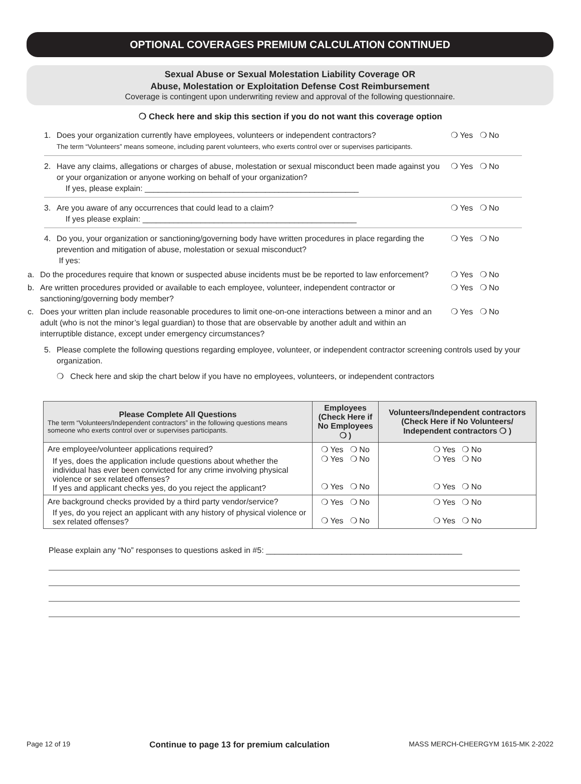OPTIONAL COVERAGES PREMIUM CALCULATION CONTINUED
Sexual Abuse or Sexual Molestation Liability Coverage OR
Abuse, Molestation or Exploitation Defense Cost Reimbursement
Coverage is contingent upon underwriting review and approval of the following questionnaire.
❍ Check here and skip this section if you do not want this coverage option
1. Does your organization currently have employees, volunteers or independent contractors?
The term “Volunteers” means someone, including parent volunteers, who exerts control over or supervises participants. ❍ Yes ❍ No
2. Have any claims, allegations or charges of abuse, molestation or sexual misconduct been made against you or your organization or anyone working on behalf of your organization?
If yes, please explain: ________________________________________________ ❍ Yes ❍ No
3. Are you aware of any occurrences that could lead to a claim?
If yes please explain: ________________________________________________ ❍ Yes ❍ No
4. Do you, your organization or sanctioning/governing body have written procedures in place regarding the prevention and mitigation of abuse, molestation or sexual misconduct?
If yes: ❍ Yes ❍ No
a. Do the procedures require that known or suspected abuse incidents must be be reported to law enforcement? ❍ Yes ❍ No
b. Are written procedures provided or available to each employee, volunteer, independent contractor or sanctioning/governing body member? ❍ Yes ❍ No
c. Does your written plan include reasonable procedures to limit one-on-one interactions between a minor and an adult (who is not the minor’s legal guardian) to those that are observable by another adult and within an interruptible distance, except under emergency circumstances? ❍ Yes ❍ No
5. Please complete the following questions regarding employee, volunteer, or independent contractor screening controls used by your organization.
❍ Check here and skip the chart below if you have no employees, volunteers, or independent contractors
| Please Complete All Questions The term “Volunteers/Independent contractors” in the following questions means someone who exerts control over or supervises participants. | Employees (Check Here if No Employees ❍ ) | Volunteers/Independent contractors (Check Here if No Volunteers/ Independent contractors ❍ ) |
| --- | --- | --- |
| Are employee/volunteer applications required? If yes, does the application include questions about whether the individual has ever been convicted for any crime involving physical violence or sex related offenses? If yes and applicant checks yes, do you reject the applicant? | ❍ Yes ❍ No ❍ Yes ❍ No ❍ Yes ❍ No | ❍ Yes ❍ No ❍ Yes ❍ No ❍ Yes ❍ No |
| Are background checks provided by a third party vendor/service? If yes, do you reject an applicant with any history of physical violence or sex related offenses? | ❍ Yes ❍ No ❍ Yes ❍ No | ❍ Yes ❍ No ❍ Yes ❍ No |
Please explain any “No” responses to questions asked in #5: ____________________________________________
Page 12 of 19 Continue to page 13 for premium calculation MASS MERCH-CHEERGYM 1615-MK 2-2022